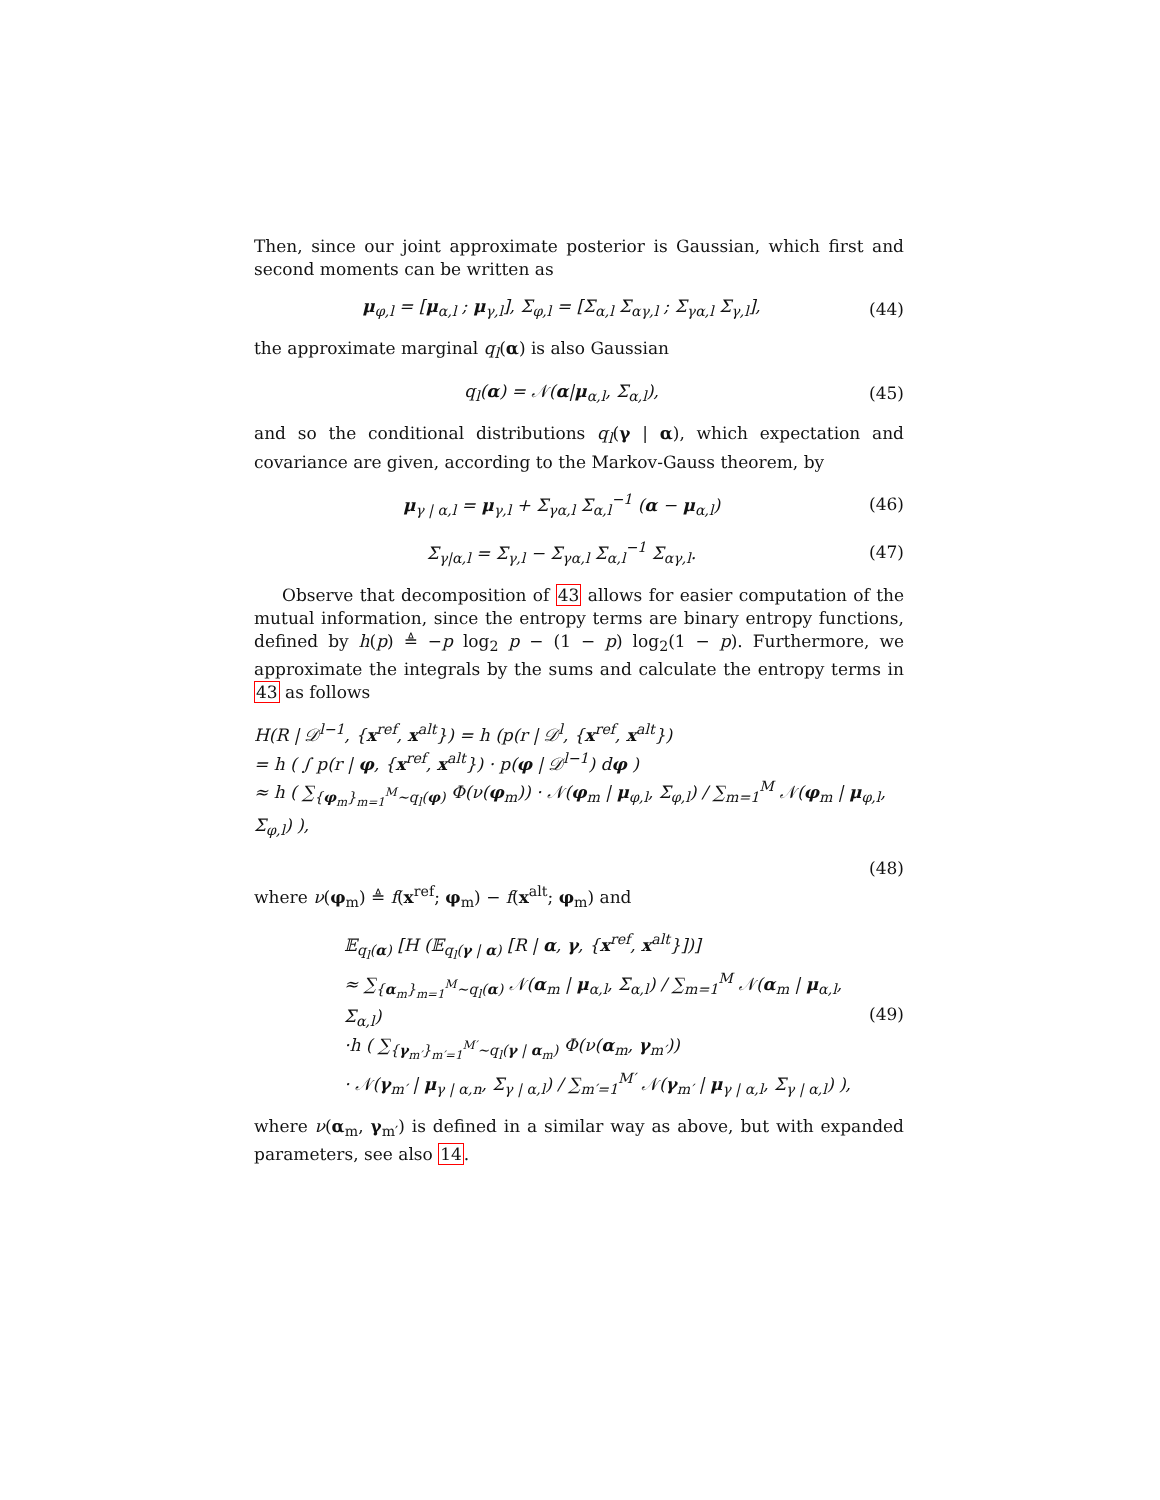Then, since our joint approximate posterior is Gaussian, which first and second moments can be written as
μ<sub>φ,l</sub> = [μ<sub>α,l</sub> ; μ<sub>γ,l</sub>], Σ<sub>φ,l</sub> = [Σ<sub>α,l</sub> Σ<sub>αγ,l</sub> ; Σ<sub>γα,l</sub> Σ<sub>γ,l</sub>], (44)
the approximate marginal q<sub>l</sub>(α) is also Gaussian
q<sub>l</sub>(α) = 𝒩(α|μ<sub>α,l</sub>, Σ<sub>α,l</sub>), (45)
and so the conditional distributions q<sub>l</sub>(γ | α), which expectation and covariance are given, according to the Markov-Gauss theorem, by
μ<sub>γ | α,l</sub> = μ<sub>γ,l</sub> + Σ<sub>γα,l</sub> Σ<sub>α,l</sub><sup>−1</sup> (α − μ<sub>α,l</sub>) (46)
Σ<sub>γ|α,l</sub> = Σ<sub>γ,l</sub> − Σ<sub>γα,l</sub> Σ<sub>α,l</sub><sup>−1</sup> Σ<sub>αγ,l</sub>. (47)
Observe that decomposition of 43 allows for easier computation of the mutual information, since the entropy terms are binary entropy functions, defined by h(p) ≜ −p log<sub>2</sub> p − (1 − p) log<sub>2</sub>(1 − p). Furthermore, we approximate the integrals by the sums and calculate the entropy terms in 43 as follows
H(R | 𝒟<sup>l−1</sup>, {x<sup>ref</sup>, x<sup>alt</sup>}) = h (p(r | 𝒟<sup>l</sup>, {x<sup>ref</sup>, x<sup>alt</sup>})
= h ( ∫ p(r | φ, {x<sup>ref</sup>, x<sup>alt</sup>}) · p(φ | 𝒟<sup>l−1</sup>) dφ )
≈ h ( ∑<sub>{φ<sub>m</sub>}<sub>m=1</sub><sup>M</sup>∼q<sub>l</sub>(φ)</sub> Φ(ν(φ<sub>m</sub>)) · 𝒩(φ<sub>m</sub> | μ<sub>φ,l</sub>, Σ<sub>φ,l</sub>) / ∑<sub>m=1</sub><sup>M</sup> 𝒩(φ<sub>m</sub> | μ<sub>φ,l</sub>, Σ<sub>φ,l</sub>) ),
(48)
where ν(φ<sub>m</sub>) ≜ f(x<sup>ref</sup>; φ<sub>m</sub>) − f(x<sup>alt</sup>; φ<sub>m</sub>) and
𝔼<sub>q<sub>l</sub>(α)</sub> [H (𝔼<sub>q<sub>l</sub>(γ | α)</sub> [R | α, γ, {x<sup>ref</sup>, x<sup>alt</sup>}])]
≈ ∑<sub>{α<sub>m</sub>}<sub>m=1</sub><sup>M</sup>∼q<sub>l</sub>(α)</sub> 𝒩(α<sub>m</sub> | μ<sub>α,l</sub>, Σ<sub>α,l</sub>) / ∑<sub>m=1</sub><sup>M</sup> 𝒩(α<sub>m</sub> | μ<sub>α,l</sub>, Σ<sub>α,l</sub>)
·h ( ∑<sub>{γ<sub>m′</sub>}<sub>m′=1</sub><sup>M′</sup>∼q<sub>l</sub>(γ | α<sub>m</sub>)</sub> Φ(ν(α<sub>m</sub>, γ<sub>m′</sub>))
· 𝒩(γ<sub>m′</sub> | μ<sub>γ | α,n</sub>, Σ<sub>γ | α,l</sub>) / ∑<sub>m′=1</sub><sup>M′</sup> 𝒩(γ<sub>m′</sub> | μ<sub>γ | α,l</sub>, Σ<sub>γ | α,l</sub>) ), (49)
where ν(α<sub>m</sub>, γ<sub>m′</sub>) is defined in a similar way as above, but with expanded parameters, see also 14.